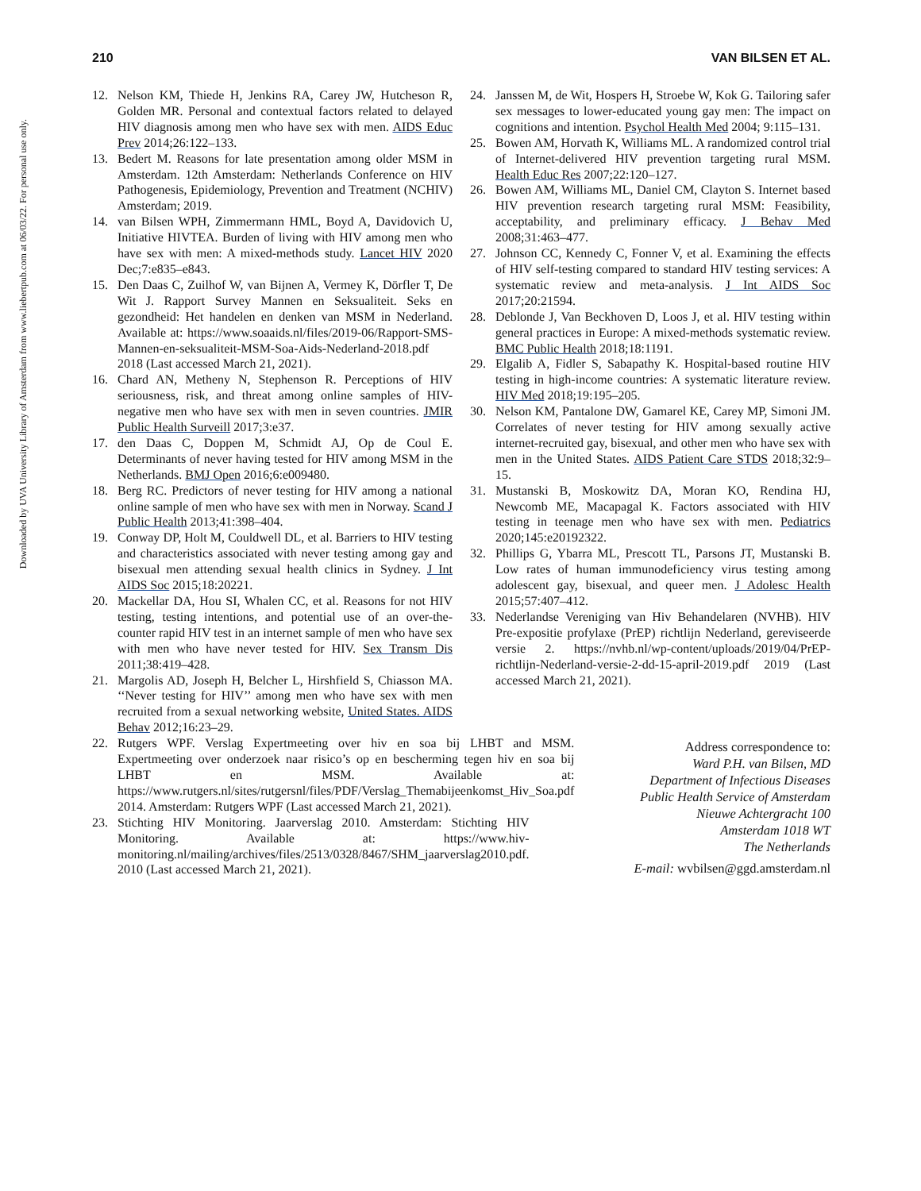Downloaded by UVA University Library of Amsterdam from www.liebertpub.com at 06/03/22. For personal use only.
210 VAN BILSEN ET AL.
12. Nelson KM, Thiede H, Jenkins RA, Carey JW, Hutcheson R, Golden MR. Personal and contextual factors related to delayed HIV diagnosis among men who have sex with men. AIDS Educ Prev 2014;26:122–133.
13. Bedert M. Reasons for late presentation among older MSM in Amsterdam. 12th Amsterdam: Netherlands Conference on HIV Pathogenesis, Epidemiology, Prevention and Treatment (NCHIV) Amsterdam; 2019.
14. van Bilsen WPH, Zimmermann HML, Boyd A, Davidovich U, Initiative HIVTEA. Burden of living with HIV among men who have sex with men: A mixed-methods study. Lancet HIV 2020 Dec;7:e835–e843.
15. Den Daas C, Zuilhof W, van Bijnen A, Vermey K, Dörfler T, De Wit J. Rapport Survey Mannen en Seksualiteit. Seks en gezondheid: Het handelen en denken van MSM in Nederland. Available at: https://www.soaaids.nl/files/2019-06/Rapport-SMS-Mannen-en-seksualiteit-MSM-Soa-Aids-Nederland-2018.pdf 2018 (Last accessed March 21, 2021).
16. Chard AN, Metheny N, Stephenson R. Perceptions of HIV seriousness, risk, and threat among online samples of HIV-negative men who have sex with men in seven countries. JMIR Public Health Surveill 2017;3:e37.
17. den Daas C, Doppen M, Schmidt AJ, Op de Coul E. Determinants of never having tested for HIV among MSM in the Netherlands. BMJ Open 2016;6:e009480.
18. Berg RC. Predictors of never testing for HIV among a national online sample of men who have sex with men in Norway. Scand J Public Health 2013;41:398–404.
19. Conway DP, Holt M, Couldwell DL, et al. Barriers to HIV testing and characteristics associated with never testing among gay and bisexual men attending sexual health clinics in Sydney. J Int AIDS Soc 2015;18:20221.
20. Mackellar DA, Hou SI, Whalen CC, et al. Reasons for not HIV testing, testing intentions, and potential use of an over-the-counter rapid HIV test in an internet sample of men who have sex with men who have never tested for HIV. Sex Transm Dis 2011;38:419–428.
21. Margolis AD, Joseph H, Belcher L, Hirshfield S, Chiasson MA. ‘‘Never testing for HIV’’ among men who have sex with men recruited from a sexual networking website, United States. AIDS Behav 2012;16:23–29.
22. Rutgers WPF. Verslag Expertmeeting over hiv en soa bij LHBT and MSM. Expertmeeting over onderzoek naar risico’s op en bescherming tegen hiv en soa bij LHBT en MSM. Available at: https://www.rutgers.nl/sites/rutgersnl/files/PDF/Verslag_Themabijeenkomst_Hiv_Soa.pdf 2014. Amsterdam: Rutgers WPF (Last accessed March 21, 2021).
23. Stichting HIV Monitoring. Jaarverslag 2010. Amsterdam: Stichting HIV Monitoring. Available at: https://www.hiv-monitoring.nl/mailing/archives/files/2513/0328/8467/SHM_jaarverslag2010.pdf. 2010 (Last accessed March 21, 2021).
24. Janssen M, de Wit, Hospers H, Stroebe W, Kok G. Tailoring safer sex messages to lower-educated young gay men: The impact on cognitions and intention. Psychol Health Med 2004; 9:115–131.
25. Bowen AM, Horvath K, Williams ML. A randomized control trial of Internet-delivered HIV prevention targeting rural MSM. Health Educ Res 2007;22:120–127.
26. Bowen AM, Williams ML, Daniel CM, Clayton S. Internet based HIV prevention research targeting rural MSM: Feasibility, acceptability, and preliminary efficacy. J Behav Med 2008;31:463–477.
27. Johnson CC, Kennedy C, Fonner V, et al. Examining the effects of HIV self-testing compared to standard HIV testing services: A systematic review and meta-analysis. J Int AIDS Soc 2017;20:21594.
28. Deblonde J, Van Beckhoven D, Loos J, et al. HIV testing within general practices in Europe: A mixed-methods systematic review. BMC Public Health 2018;18:1191.
29. Elgalib A, Fidler S, Sabapathy K. Hospital-based routine HIV testing in high-income countries: A systematic literature review. HIV Med 2018;19:195–205.
30. Nelson KM, Pantalone DW, Gamarel KE, Carey MP, Simoni JM. Correlates of never testing for HIV among sexually active internet-recruited gay, bisexual, and other men who have sex with men in the United States. AIDS Patient Care STDS 2018;32:9–15.
31. Mustanski B, Moskowitz DA, Moran KO, Rendina HJ, Newcomb ME, Macapagal K. Factors associated with HIV testing in teenage men who have sex with men. Pediatrics 2020;145:e20192322.
32. Phillips G, Ybarra ML, Prescott TL, Parsons JT, Mustanski B. Low rates of human immunodeficiency virus testing among adolescent gay, bisexual, and queer men. J Adolesc Health 2015;57:407–412.
33. Nederlandse Vereniging van Hiv Behandelaren (NVHB). HIV Pre-expositie profylaxe (PrEP) richtlijn Nederland, gereviseerde versie 2. https://nvhb.nl/wp-content/uploads/2019/04/PrEP-richtlijn-Nederland-versie-2-dd-15-april-2019.pdf 2019 (Last accessed March 21, 2021).
Address correspondence to:
Ward P.H. van Bilsen, MD
Department of Infectious Diseases
Public Health Service of Amsterdam
Nieuwe Achtergracht 100
Amsterdam 1018 WT
The Netherlands
E-mail: wvbilsen@ggd.amsterdam.nl